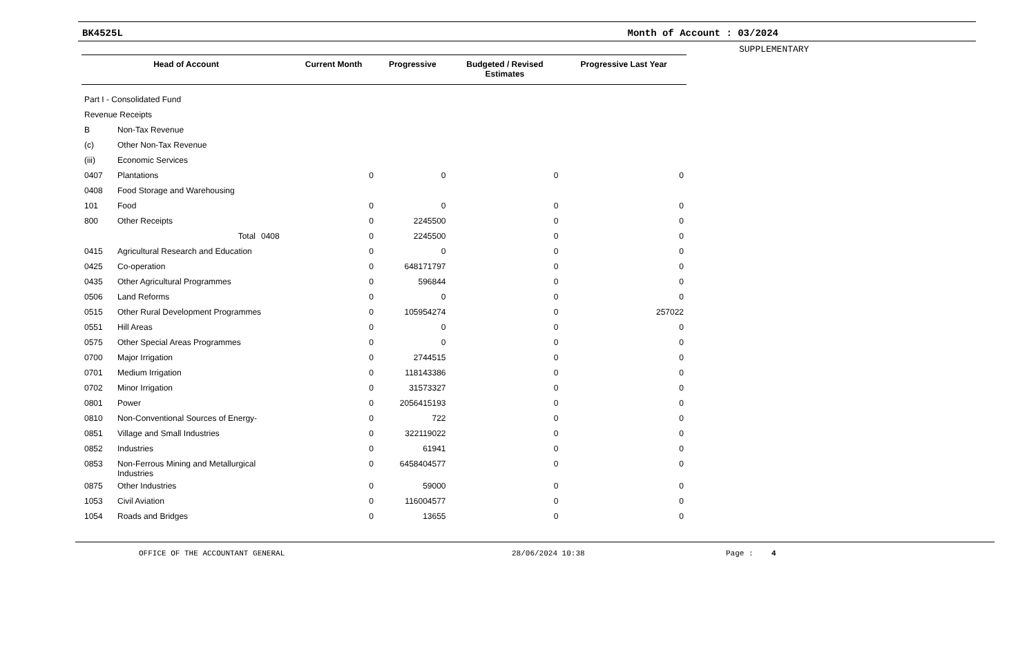BK4525L Month of Account : 03/2024
SUPPLEMENTARY
| Head of Account | | | Current Month | Progressive | Budgeted / Revised Estimates | Progressive Last Year |
| --- | --- | --- | --- | --- | --- | --- |
| Part I - Consolidated Fund | | | | | | |
| Revenue Receipts | | | | | | |
| B | Non-Tax Revenue | | | | | |
| (c) | Other Non-Tax Revenue | | | | | |
| (iii) | Economic Services | | | | | |
| 0407 | Plantations | | 0 | 0 | 0 | 0 |
| 0408 | Food Storage and Warehousing | | | | | |
| 101 | Food | | 0 | 0 | 0 | 0 |
| 800 | Other Receipts | | 0 | 2245500 | 0 | 0 |
| | Total | 0408 | 0 | 2245500 | 0 | 0 |
| 0415 | Agricultural Research and Education | | 0 | 0 | 0 | 0 |
| 0425 | Co-operation | | 0 | 648171797 | 0 | 0 |
| 0435 | Other Agricultural Programmes | | 0 | 596844 | 0 | 0 |
| 0506 | Land Reforms | | 0 | 0 | 0 | 0 |
| 0515 | Other Rural Development Programmes | | 0 | 105954274 | 0 | 257022 |
| 0551 | Hill Areas | | 0 | 0 | 0 | 0 |
| 0575 | Other Special Areas Programmes | | 0 | 0 | 0 | 0 |
| 0700 | Major Irrigation | | 0 | 2744515 | 0 | 0 |
| 0701 | Medium Irrigation | | 0 | 118143386 | 0 | 0 |
| 0702 | Minor Irrigation | | 0 | 31573327 | 0 | 0 |
| 0801 | Power | | 0 | 2056415193 | 0 | 0 |
| 0810 | Non-Conventional Sources of Energy- | | 0 | 722 | 0 | 0 |
| 0851 | Village and Small Industries | | 0 | 322119022 | 0 | 0 |
| 0852 | Industries | | 0 | 61941 | 0 | 0 |
| 0853 | Non-Ferrous Mining and Metallurgical Industries | | 0 | 6458404577 | 0 | 0 |
| 0875 | Other Industries | | 0 | 59000 | 0 | 0 |
| 1053 | Civil Aviation | | 0 | 116004577 | 0 | 0 |
| 1054 | Roads and Bridges | | 0 | 13655 | 0 | 0 |
OFFICE OF THE ACCOUNTANT GENERAL 28/06/2024 10:38 Page : 4